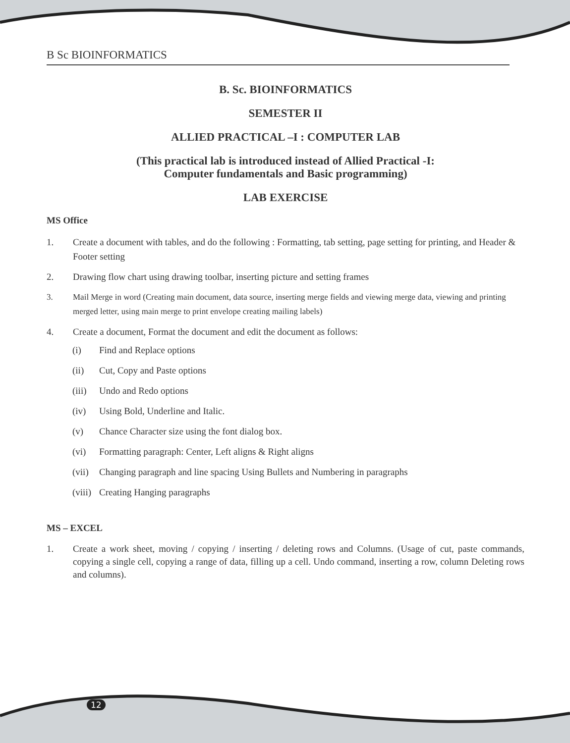B Sc BIOINFORMATICS
B. Sc. BIOINFORMATICS
SEMESTER II
ALLIED PRACTICAL –I : COMPUTER LAB
(This practical lab is introduced instead of Allied Practical -I:
Computer fundamentals and Basic programming)
LAB EXERCISE
MS Office
1. Create a document with tables, and do the following : Formatting, tab setting, page setting for printing, and Header & Footer setting
2. Drawing flow chart using drawing toolbar, inserting picture and setting frames
3. Mail Merge in word (Creating main document, data source, inserting merge fields and viewing merge data, viewing and printing merged letter, using main merge to print envelope creating mailing labels)
4. Create a document, Format the document and edit the document as follows:
(i) Find and Replace options
(ii) Cut, Copy and Paste options
(iii) Undo and Redo options
(iv) Using Bold, Underline and Italic.
(v) Chance Character size using the font dialog box.
(vi) Formatting paragraph: Center, Left aligns & Right aligns
(vii) Changing paragraph and line spacing Using Bullets and Numbering in paragraphs
(viii) Creating Hanging paragraphs
MS – EXCEL
1. Create a work sheet, moving / copying / inserting / deleting rows and Columns. (Usage of cut, paste commands, copying a single cell, copying a range of data, filling up a cell. Undo command, inserting a row, column Deleting rows and columns).
12